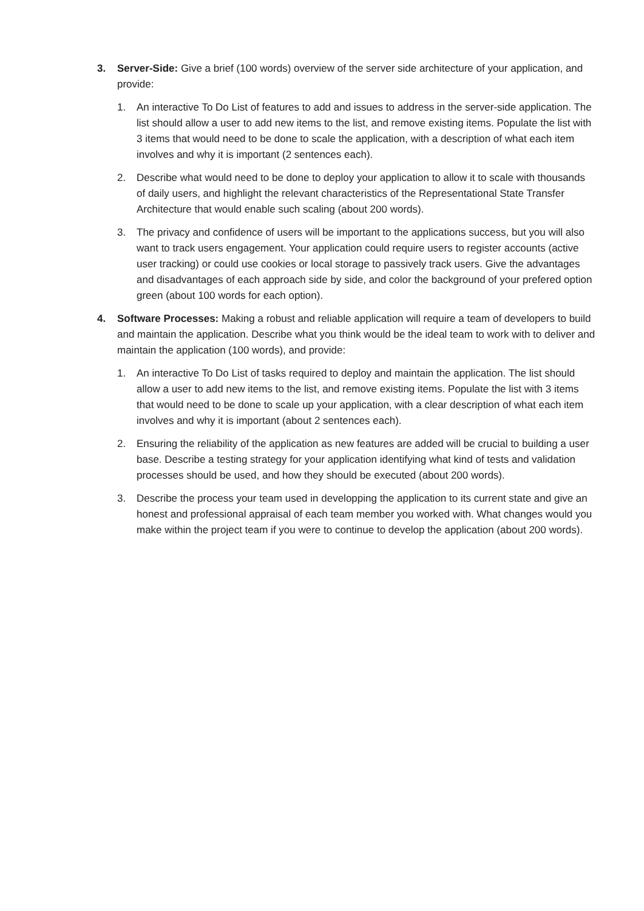3. Server-Side: Give a brief (100 words) overview of the server side architecture of your application, and provide:
1. An interactive To Do List of features to add and issues to address in the server-side application. The list should allow a user to add new items to the list, and remove existing items. Populate the list with 3 items that would need to be done to scale the application, with a description of what each item involves and why it is important (2 sentences each).
2. Describe what would need to be done to deploy your application to allow it to scale with thousands of daily users, and highlight the relevant characteristics of the Representational State Transfer Architecture that would enable such scaling (about 200 words).
3. The privacy and confidence of users will be important to the applications success, but you will also want to track users engagement. Your application could require users to register accounts (active user tracking) or could use cookies or local storage to passively track users. Give the advantages and disadvantages of each approach side by side, and color the background of your prefered option green (about 100 words for each option).
4. Software Processes: Making a robust and reliable application will require a team of developers to build and maintain the application. Describe what you think would be the ideal team to work with to deliver and maintain the application (100 words), and provide:
1. An interactive To Do List of tasks required to deploy and maintain the application. The list should allow a user to add new items to the list, and remove existing items. Populate the list with 3 items that would need to be done to scale up your application, with a clear description of what each item involves and why it is important (about 2 sentences each).
2. Ensuring the reliability of the application as new features are added will be crucial to building a user base. Describe a testing strategy for your application identifying what kind of tests and validation processes should be used, and how they should be executed (about 200 words).
3. Describe the process your team used in developping the application to its current state and give an honest and professional appraisal of each team member you worked with. What changes would you make within the project team if you were to continue to develop the application (about 200 words).